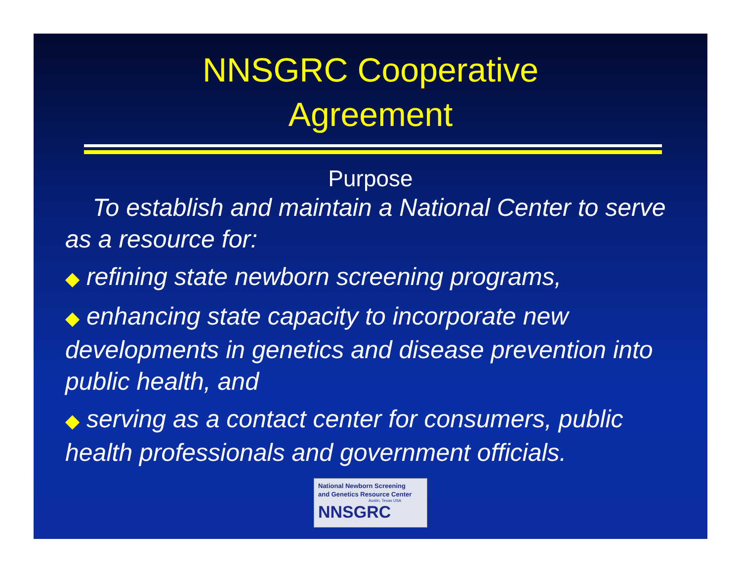NNSGRC Cooperative
Agreement
Purpose
To establish and maintain a National Center to serve as a resource for:
◆ refining state newborn screening programs,
◆ enhancing state capacity to incorporate new developments in genetics and disease prevention into public health, and
◆ serving as a contact center for consumers, public health professionals and government officials.
National Newborn Screening
and Genetics Resource Center
Austin, Texas USA
NNSGRC